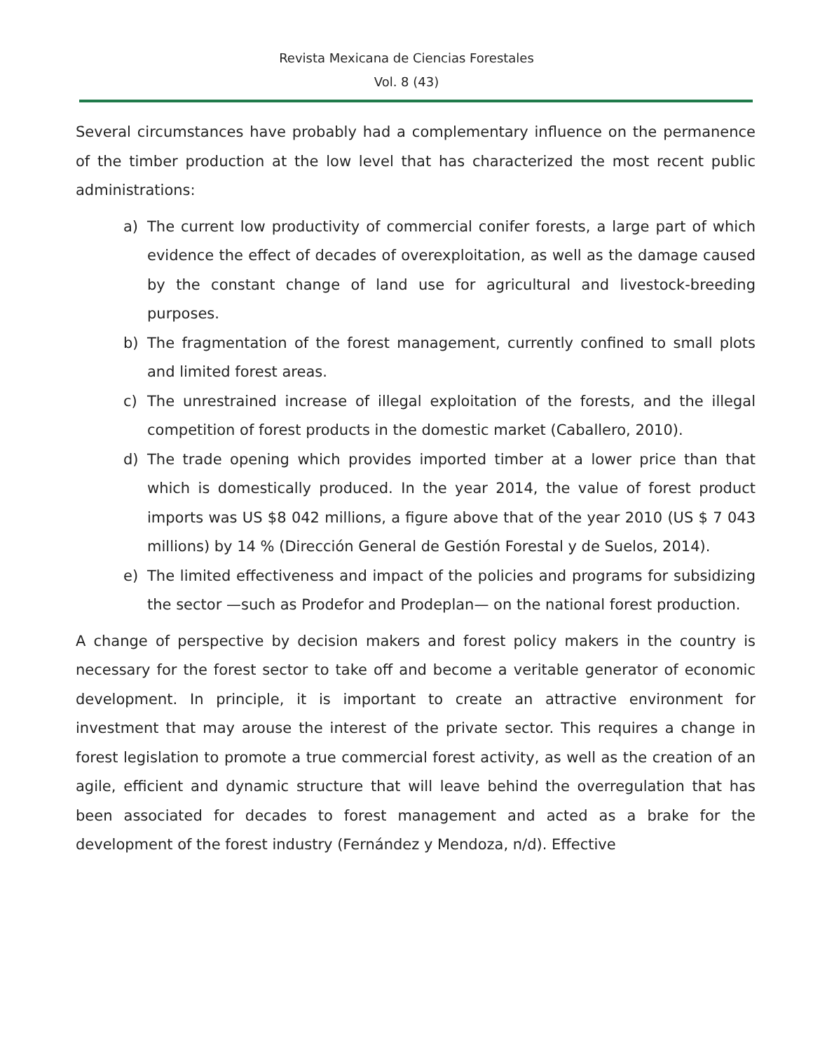Revista Mexicana de Ciencias Forestales
Vol. 8 (43)
Several circumstances have probably had a complementary influence on the permanence of the timber production at the low level that has characterized the most recent public administrations:
a) The current low productivity of commercial conifer forests, a large part of which evidence the effect of decades of overexploitation, as well as the damage caused by the constant change of land use for agricultural and livestock-breeding purposes.
b) The fragmentation of the forest management, currently confined to small plots and limited forest areas.
c) The unrestrained increase of illegal exploitation of the forests, and the illegal competition of forest products in the domestic market (Caballero, 2010).
d) The trade opening which provides imported timber at a lower price than that which is domestically produced. In the year 2014, the value of forest product imports was US $8 042 millions, a figure above that of the year 2010 (US $ 7 043 millions) by 14 % (Dirección General de Gestión Forestal y de Suelos, 2014).
e) The limited effectiveness and impact of the policies and programs for subsidizing the sector —such as Prodefor and Prodeplan— on the national forest production.
A change of perspective by decision makers and forest policy makers in the country is necessary for the forest sector to take off and become a veritable generator of economic development. In principle, it is important to create an attractive environment for investment that may arouse the interest of the private sector. This requires a change in forest legislation to promote a true commercial forest activity, as well as the creation of an agile, efficient and dynamic structure that will leave behind the overregulation that has been associated for decades to forest management and acted as a brake for the development of the forest industry (Fernández y Mendoza, n/d). Effective